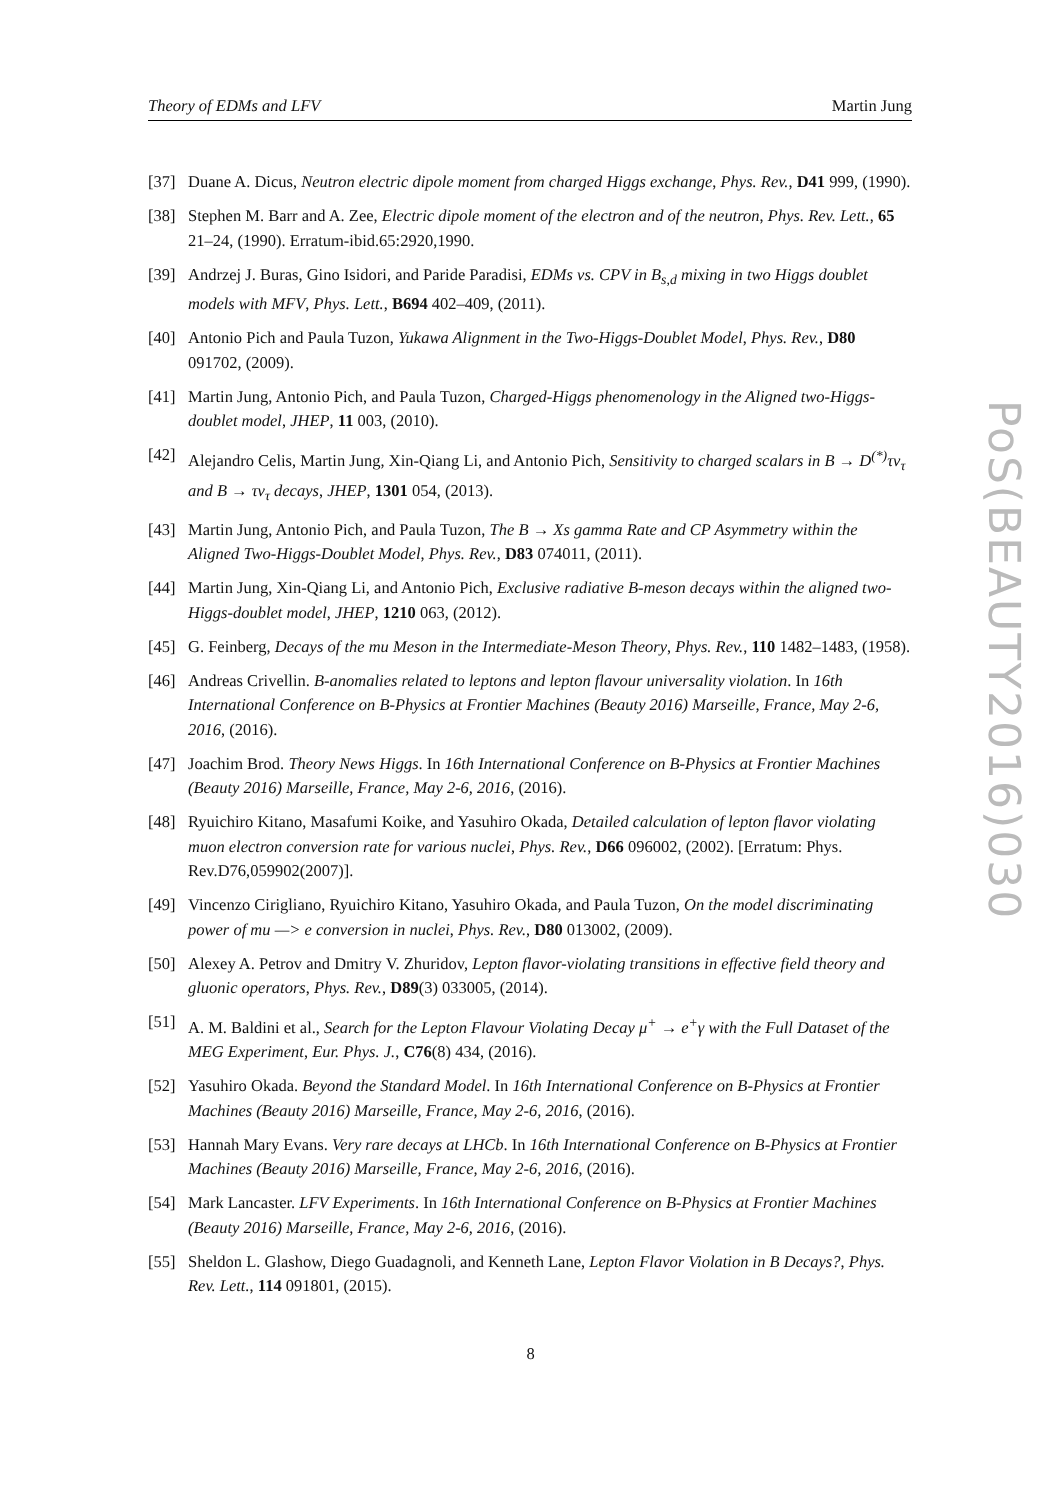Theory of EDMs and LFV Martin Jung
[37] Duane A. Dicus, Neutron electric dipole moment from charged Higgs exchange, Phys. Rev., D41 999, (1990).
[38] Stephen M. Barr and A. Zee, Electric dipole moment of the electron and of the neutron, Phys. Rev. Lett., 65 21–24, (1990). Erratum-ibid.65:2920,1990.
[39] Andrzej J. Buras, Gino Isidori, and Paride Paradisi, EDMs vs. CPV in B<sub>s,d</sub> mixing in two Higgs doublet models with MFV, Phys. Lett., B694 402–409, (2011).
[40] Antonio Pich and Paula Tuzon, Yukawa Alignment in the Two-Higgs-Doublet Model, Phys. Rev., D80 091702, (2009).
[41] Martin Jung, Antonio Pich, and Paula Tuzon, Charged-Higgs phenomenology in the Aligned two-Higgs- doublet model, JHEP, 11 003, (2010).
[42] Alejandro Celis, Martin Jung, Xin-Qiang Li, and Antonio Pich, Sensitivity to charged scalars in B → D<sup>(*)</sup>τν<sub>τ</sub> and B → τν<sub>τ</sub> decays, JHEP, 1301 054, (2013).
[43] Martin Jung, Antonio Pich, and Paula Tuzon, The B → Xs gamma Rate and CP Asymmetry within the Aligned Two-Higgs-Doublet Model, Phys. Rev., D83 074011, (2011).
[44] Martin Jung, Xin-Qiang Li, and Antonio Pich, Exclusive radiative B-meson decays within the aligned two-Higgs-doublet model, JHEP, 1210 063, (2012).
[45] G. Feinberg, Decays of the mu Meson in the Intermediate-Meson Theory, Phys. Rev., 110 1482–1483, (1958).
[46] Andreas Crivellin. B-anomalies related to leptons and lepton flavour universality violation. In 16th International Conference on B-Physics at Frontier Machines (Beauty 2016) Marseille, France, May 2-6, 2016, (2016).
[47] Joachim Brod. Theory News Higgs. In 16th International Conference on B-Physics at Frontier Machines (Beauty 2016) Marseille, France, May 2-6, 2016, (2016).
[48] Ryuichiro Kitano, Masafumi Koike, and Yasuhiro Okada, Detailed calculation of lepton flavor violating muon electron conversion rate for various nuclei, Phys. Rev., D66 096002, (2002). [Erratum: Phys. Rev.D76,059902(2007)].
[49] Vincenzo Cirigliano, Ryuichiro Kitano, Yasuhiro Okada, and Paula Tuzon, On the model discriminating power of mu —> e conversion in nuclei, Phys. Rev., D80 013002, (2009).
[50] Alexey A. Petrov and Dmitry V. Zhuridov, Lepton flavor-violating transitions in effective field theory and gluonic operators, Phys. Rev., D89(3) 033005, (2014).
[51] A. M. Baldini et al., Search for the Lepton Flavour Violating Decay μ<sup>+</sup> → e<sup>+</sup>γ with the Full Dataset of the MEG Experiment, Eur. Phys. J., C76(8) 434, (2016).
[52] Yasuhiro Okada. Beyond the Standard Model. In 16th International Conference on B-Physics at Frontier Machines (Beauty 2016) Marseille, France, May 2-6, 2016, (2016).
[53] Hannah Mary Evans. Very rare decays at LHCb. In 16th International Conference on B-Physics at Frontier Machines (Beauty 2016) Marseille, France, May 2-6, 2016, (2016).
[54] Mark Lancaster. LFV Experiments. In 16th International Conference on B-Physics at Frontier Machines (Beauty 2016) Marseille, France, May 2-6, 2016, (2016).
[55] Sheldon L. Glashow, Diego Guadagnoli, and Kenneth Lane, Lepton Flavor Violation in B Decays?, Phys. Rev. Lett., 114 091801, (2015).
PoS(BEAUTY2016)030
8